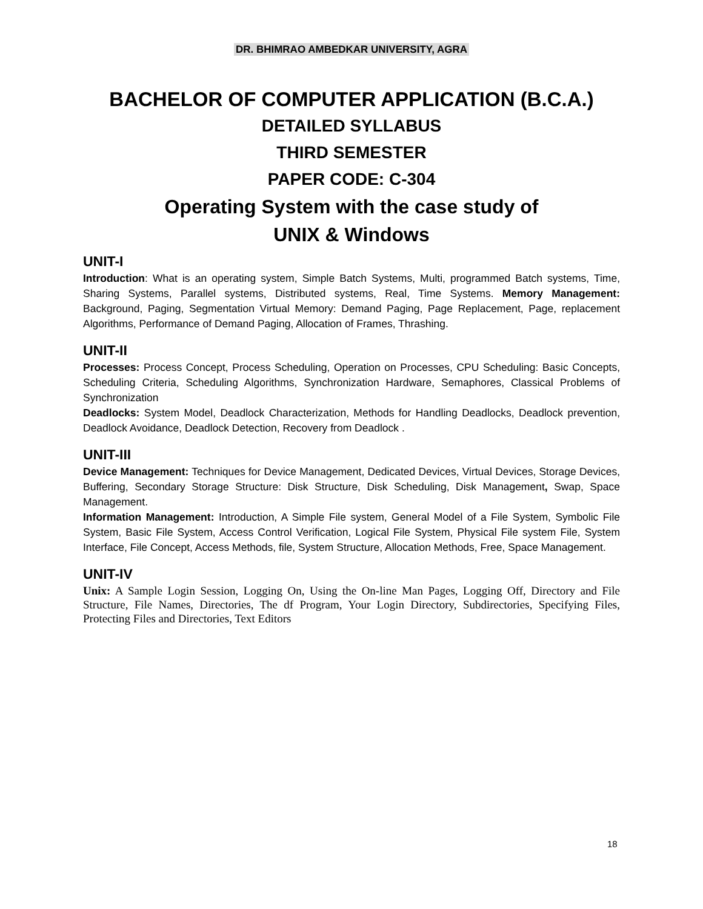DR. BHIMRAO AMBEDKAR UNIVERSITY, AGRA
BACHELOR OF COMPUTER APPLICATION (B.C.A.)
DETAILED SYLLABUS
THIRD SEMESTER
PAPER CODE: C-304
Operating System with the case study of
UNIX & Windows
UNIT-I
Introduction: What is an operating system, Simple Batch Systems, Multi, programmed Batch systems, Time, Sharing Systems, Parallel systems, Distributed systems, Real, Time Systems. Memory Management: Background, Paging, Segmentation Virtual Memory: Demand Paging, Page Replacement, Page, replacement Algorithms, Performance of Demand Paging, Allocation of Frames, Thrashing.
UNIT-II
Processes: Process Concept, Process Scheduling, Operation on Processes, CPU Scheduling: Basic Concepts, Scheduling Criteria, Scheduling Algorithms, Synchronization Hardware, Semaphores, Classical Problems of Synchronization
Deadlocks: System Model, Deadlock Characterization, Methods for Handling Deadlocks, Deadlock prevention, Deadlock Avoidance, Deadlock Detection, Recovery from Deadlock .
UNIT-III
Device Management: Techniques for Device Management, Dedicated Devices, Virtual Devices, Storage Devices, Buffering, Secondary Storage Structure: Disk Structure, Disk Scheduling, Disk Management, Swap, Space Management.
Information Management: Introduction, A Simple File system, General Model of a File System, Symbolic File System, Basic File System, Access Control Verification, Logical File System, Physical File system File, System Interface, File Concept, Access Methods, file, System Structure, Allocation Methods, Free, Space Management.
UNIT-IV
Unix: A Sample Login Session, Logging On, Using the On-line Man Pages, Logging Off, Directory and File Structure, File Names, Directories, The df Program, Your Login Directory, Subdirectories, Specifying Files, Protecting Files and Directories, Text Editors
18